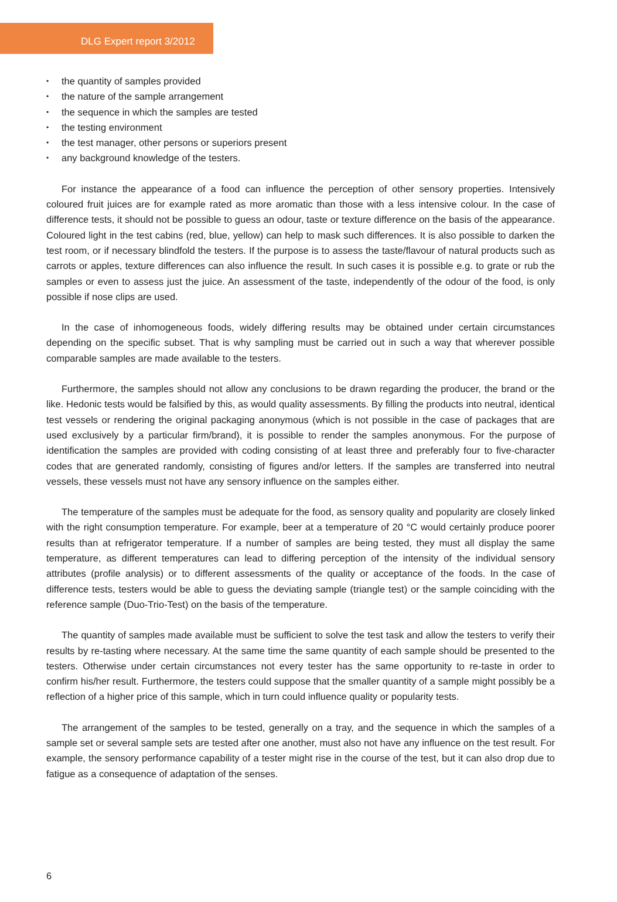DLG Expert report 3/2012
• the quantity of samples provided
• the nature of the sample arrangement
• the sequence in which the samples are tested
• the testing environment
• the test manager, other persons or superiors present
• any background knowledge of the testers.
For instance the appearance of a food can influence the perception of other sensory properties. Intensively coloured fruit juices are for example rated as more aromatic than those with a less intensive colour. In the case of difference tests, it should not be possible to guess an odour, taste or texture difference on the basis of the appearance. Coloured light in the test cabins (red, blue, yellow) can help to mask such differences. It is also possible to darken the test room, or if necessary blindfold the testers. If the purpose is to assess the taste/flavour of natural products such as carrots or apples, texture differences can also influence the result. In such cases it is possible e.g. to grate or rub the samples or even to assess just the juice. An assessment of the taste, independently of the odour of the food, is only possible if nose clips are used.
In the case of inhomogeneous foods, widely differing results may be obtained under certain circumstances depending on the specific subset. That is why sampling must be carried out in such a way that wherever possible comparable samples are made available to the testers.
Furthermore, the samples should not allow any conclusions to be drawn regarding the producer, the brand or the like. Hedonic tests would be falsified by this, as would quality assessments. By filling the products into neutral, identical test vessels or rendering the original packaging anonymous (which is not possible in the case of packages that are used exclusively by a particular firm/brand), it is possible to render the samples anonymous. For the purpose of identification the samples are provided with coding consisting of at least three and preferably four to five-character codes that are generated randomly, consisting of figures and/or letters. If the samples are transferred into neutral vessels, these vessels must not have any sensory influence on the samples either.
The temperature of the samples must be adequate for the food, as sensory quality and popularity are closely linked with the right consumption temperature. For example, beer at a temperature of 20 °C would certainly produce poorer results than at refrigerator temperature. If a number of samples are being tested, they must all display the same temperature, as different temperatures can lead to differing perception of the intensity of the individual sensory attributes (profile analysis) or to different assessments of the quality or acceptance of the foods. In the case of difference tests, testers would be able to guess the deviating sample (triangle test) or the sample coinciding with the reference sample (Duo-Trio-Test) on the basis of the temperature.
The quantity of samples made available must be sufficient to solve the test task and allow the testers to verify their results by re-tasting where necessary. At the same time the same quantity of each sample should be presented to the testers. Otherwise under certain circumstances not every tester has the same opportunity to re-taste in order to confirm his/her result. Furthermore, the testers could suppose that the smaller quantity of a sample might possibly be a reflection of a higher price of this sample, which in turn could influence quality or popularity tests.
The arrangement of the samples to be tested, generally on a tray, and the sequence in which the samples of a sample set or several sample sets are tested after one another, must also not have any influence on the test result. For example, the sensory performance capability of a tester might rise in the course of the test, but it can also drop due to fatigue as a consequence of adaptation of the senses.
6